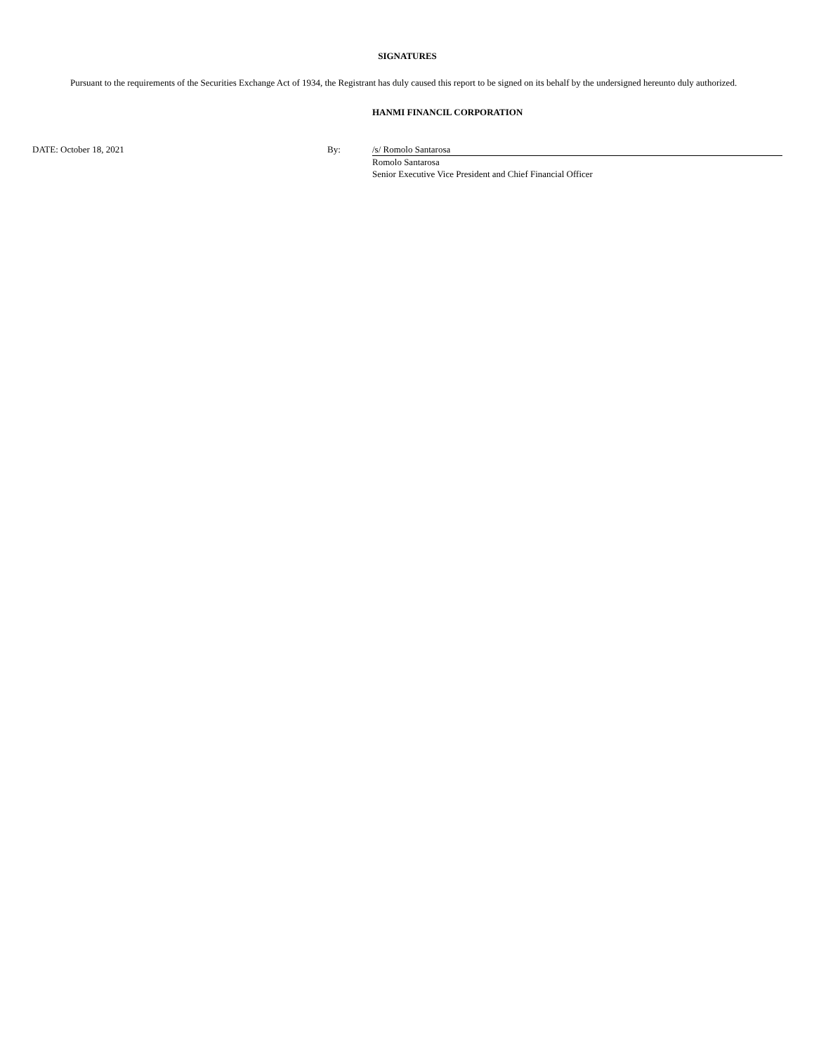SIGNATURES
Pursuant to the requirements of the Securities Exchange Act of 1934, the Registrant has duly caused this report to be signed on its behalf by the undersigned hereunto duly authorized.
HANMI FINANCIL CORPORATION
| DATE: October 18, 2021 | By: | /s/ Romolo Santarosa |
| | | Romolo Santarosa |
| | | Senior Executive Vice President and Chief Financial Officer |